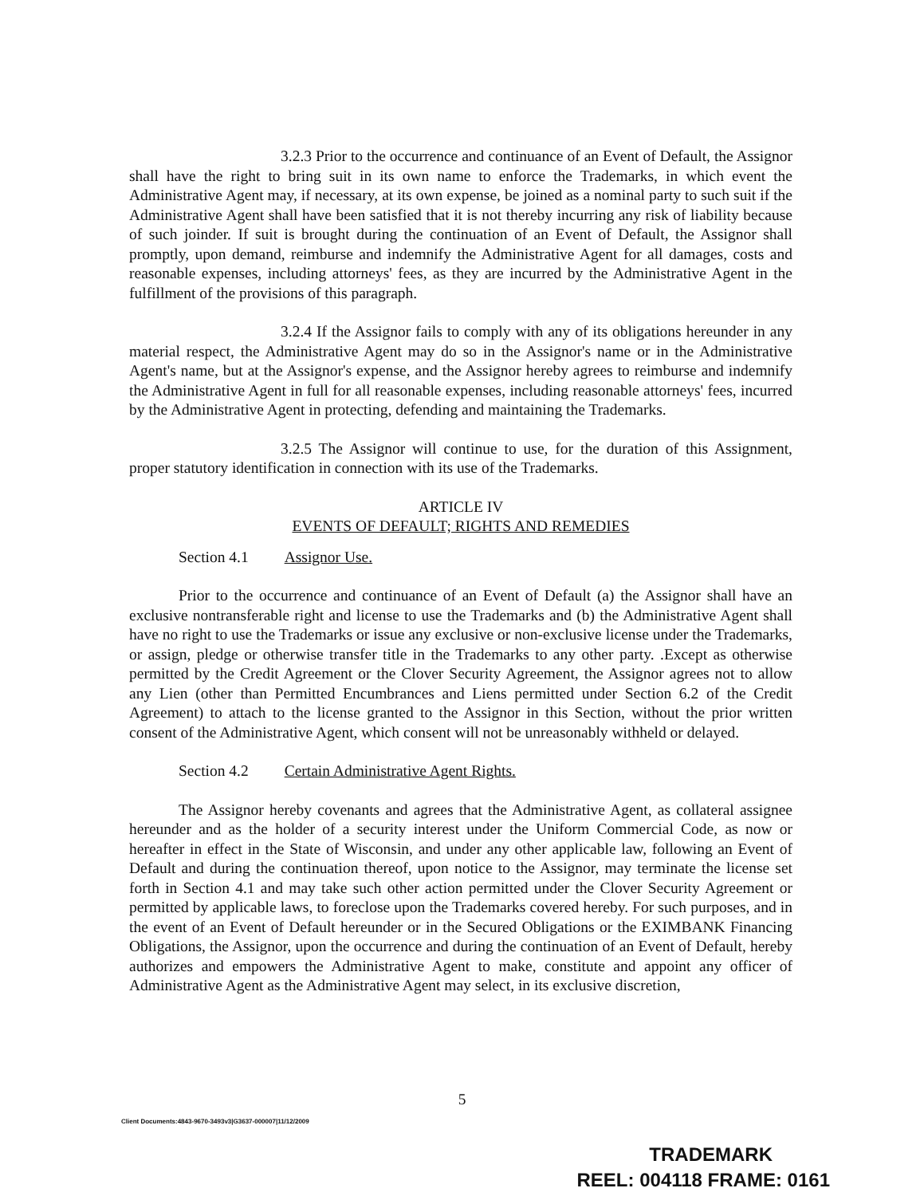3.2.3 Prior to the occurrence and continuance of an Event of Default, the Assignor shall have the right to bring suit in its own name to enforce the Trademarks, in which event the Administrative Agent may, if necessary, at its own expense, be joined as a nominal party to such suit if the Administrative Agent shall have been satisfied that it is not thereby incurring any risk of liability because of such joinder. If suit is brought during the continuation of an Event of Default, the Assignor shall promptly, upon demand, reimburse and indemnify the Administrative Agent for all damages, costs and reasonable expenses, including attorneys' fees, as they are incurred by the Administrative Agent in the fulfillment of the provisions of this paragraph.
3.2.4 If the Assignor fails to comply with any of its obligations hereunder in any material respect, the Administrative Agent may do so in the Assignor's name or in the Administrative Agent's name, but at the Assignor's expense, and the Assignor hereby agrees to reimburse and indemnify the Administrative Agent in full for all reasonable expenses, including reasonable attorneys' fees, incurred by the Administrative Agent in protecting, defending and maintaining the Trademarks.
3.2.5 The Assignor will continue to use, for the duration of this Assignment, proper statutory identification in connection with its use of the Trademarks.
ARTICLE IV
EVENTS OF DEFAULT; RIGHTS AND REMEDIES
Section 4.1 Assignor Use.
Prior to the occurrence and continuance of an Event of Default (a) the Assignor shall have an exclusive nontransferable right and license to use the Trademarks and (b) the Administrative Agent shall have no right to use the Trademarks or issue any exclusive or non-exclusive license under the Trademarks, or assign, pledge or otherwise transfer title in the Trademarks to any other party. .Except as otherwise permitted by the Credit Agreement or the Clover Security Agreement, the Assignor agrees not to allow any Lien (other than Permitted Encumbrances and Liens permitted under Section 6.2 of the Credit Agreement) to attach to the license granted to the Assignor in this Section, without the prior written consent of the Administrative Agent, which consent will not be unreasonably withheld or delayed.
Section 4.2 Certain Administrative Agent Rights.
The Assignor hereby covenants and agrees that the Administrative Agent, as collateral assignee hereunder and as the holder of a security interest under the Uniform Commercial Code, as now or hereafter in effect in the State of Wisconsin, and under any other applicable law, following an Event of Default and during the continuation thereof, upon notice to the Assignor, may terminate the license set forth in Section 4.1 and may take such other action permitted under the Clover Security Agreement or permitted by applicable laws, to foreclose upon the Trademarks covered hereby. For such purposes, and in the event of an Event of Default hereunder or in the Secured Obligations or the EXIMBANK Financing Obligations, the Assignor, upon the occurrence and during the continuation of an Event of Default, hereby authorizes and empowers the Administrative Agent to make, constitute and appoint any officer of Administrative Agent as the Administrative Agent may select, in its exclusive discretion,
5
Client Documents:4843-9670-3493v3|G3637-000007|11/12/2009
TRADEMARK
REEL: 004118 FRAME: 0161